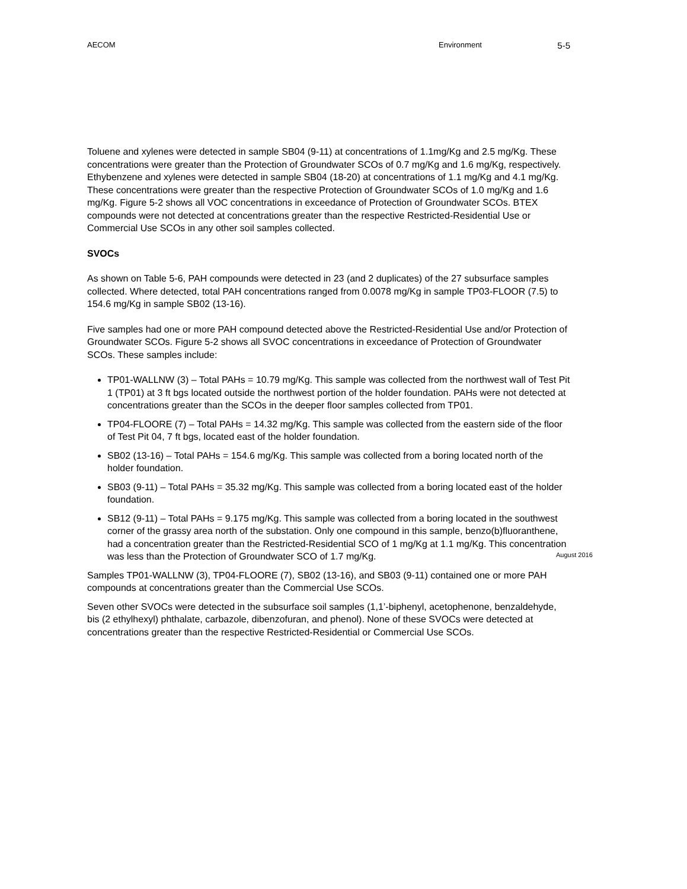AECOM Environment 5-5
Toluene and xylenes were detected in sample SB04 (9-11) at concentrations of 1.1mg/Kg and 2.5 mg/Kg. These concentrations were greater than the Protection of Groundwater SCOs of 0.7 mg/Kg and 1.6 mg/Kg, respectively. Ethybenzene and xylenes were detected in sample SB04 (18-20) at concentrations of 1.1 mg/Kg and 4.1 mg/Kg. These concentrations were greater than the respective Protection of Groundwater SCOs of 1.0 mg/Kg and 1.6 mg/Kg. Figure 5-2 shows all VOC concentrations in exceedance of Protection of Groundwater SCOs. BTEX compounds were not detected at concentrations greater than the respective Restricted-Residential Use or Commercial Use SCOs in any other soil samples collected.
SVOCs
As shown on Table 5-6, PAH compounds were detected in 23 (and 2 duplicates) of the 27 subsurface samples collected. Where detected, total PAH concentrations ranged from 0.0078 mg/Kg in sample TP03-FLOOR (7.5) to 154.6 mg/Kg in sample SB02 (13-16).
Five samples had one or more PAH compound detected above the Restricted-Residential Use and/or Protection of Groundwater SCOs. Figure 5-2 shows all SVOC concentrations in exceedance of Protection of Groundwater SCOs. These samples include:
TP01-WALLNW (3) – Total PAHs = 10.79 mg/Kg. This sample was collected from the northwest wall of Test Pit 1 (TP01) at 3 ft bgs located outside the northwest portion of the holder foundation. PAHs were not detected at concentrations greater than the SCOs in the deeper floor samples collected from TP01.
TP04-FLOORE (7) – Total PAHs = 14.32 mg/Kg. This sample was collected from the eastern side of the floor of Test Pit 04, 7 ft bgs, located east of the holder foundation.
SB02 (13-16) – Total PAHs = 154.6 mg/Kg. This sample was collected from a boring located north of the holder foundation.
SB03 (9-11) – Total PAHs = 35.32 mg/Kg. This sample was collected from a boring located east of the holder foundation.
SB12 (9-11) – Total PAHs = 9.175 mg/Kg. This sample was collected from a boring located in the southwest corner of the grassy area north of the substation. Only one compound in this sample, benzo(b)fluoranthene, had a concentration greater than the Restricted-Residential SCO of 1 mg/Kg at 1.1 mg/Kg. This concentration was less than the Protection of Groundwater SCO of 1.7 mg/Kg.
Samples TP01-WALLNW (3), TP04-FLOORE (7), SB02 (13-16), and SB03 (9-11) contained one or more PAH compounds at concentrations greater than the Commercial Use SCOs.
Seven other SVOCs were detected in the subsurface soil samples (1,1’-biphenyl, acetophenone, benzaldehyde, bis (2 ethylhexyl) phthalate, carbazole, dibenzofuran, and phenol). None of these SVOCs were detected at concentrations greater than the respective Restricted-Residential or Commercial Use SCOs.
August 2016